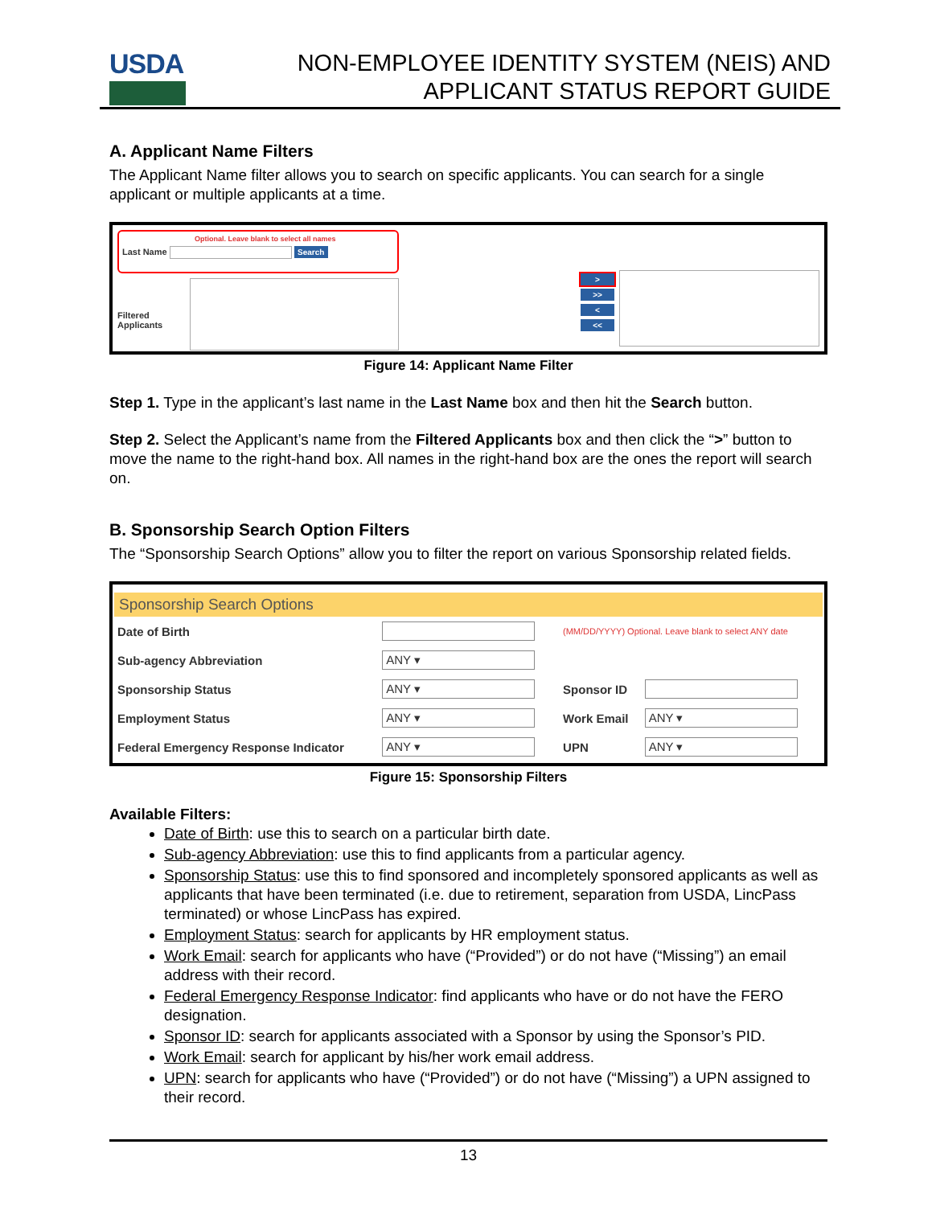USDA
NON-EMPLOYEE IDENTITY SYSTEM (NEIS) AND
APPLICANT STATUS REPORT GUIDE
A. Applicant Name Filters
The Applicant Name filter allows you to search on specific applicants. You can search for a single applicant or multiple applicants at a time.
Optional. Leave blank to select all names
Last Name Search
Filtered Applicants
>
>>
<
<<
Figure 14: Applicant Name Filter
Step 1. Type in the applicant’s last name in the Last Name box and then hit the Search button.
Step 2. Select the Applicant’s name from the Filtered Applicants box and then click the “>” button to move the name to the right-hand box. All names in the right-hand box are the ones the report will search on.
B. Sponsorship Search Option Filters
The “Sponsorship Search Options” allow you to filter the report on various Sponsorship related fields.
Sponsorship Search Options
| Date of Birth | | (MM/DD/YYYY) Optional. Leave blank to select ANY date | |
| Sub-agency Abbreviation | ANY ▾ | | |
| Sponsorship Status | ANY ▾ | Sponsor ID | |
| Employment Status | ANY ▾ | Work Email | ANY ▾ |
| Federal Emergency Response Indicator | ANY ▾ | UPN | ANY ▾ |
Figure 15: Sponsorship Filters
Available Filters:
Date of Birth: use this to search on a particular birth date.
Sub-agency Abbreviation: use this to find applicants from a particular agency.
Sponsorship Status: use this to find sponsored and incompletely sponsored applicants as well as applicants that have been terminated (i.e. due to retirement, separation from USDA, LincPass terminated) or whose LincPass has expired.
Employment Status: search for applicants by HR employment status.
Work Email: search for applicants who have (“Provided”) or do not have (“Missing”) an email address with their record.
Federal Emergency Response Indicator: find applicants who have or do not have the FERO designation.
Sponsor ID: search for applicants associated with a Sponsor by using the Sponsor’s PID.
Work Email: search for applicant by his/her work email address.
UPN: search for applicants who have (“Provided”) or do not have (“Missing”) a UPN assigned to their record.
13